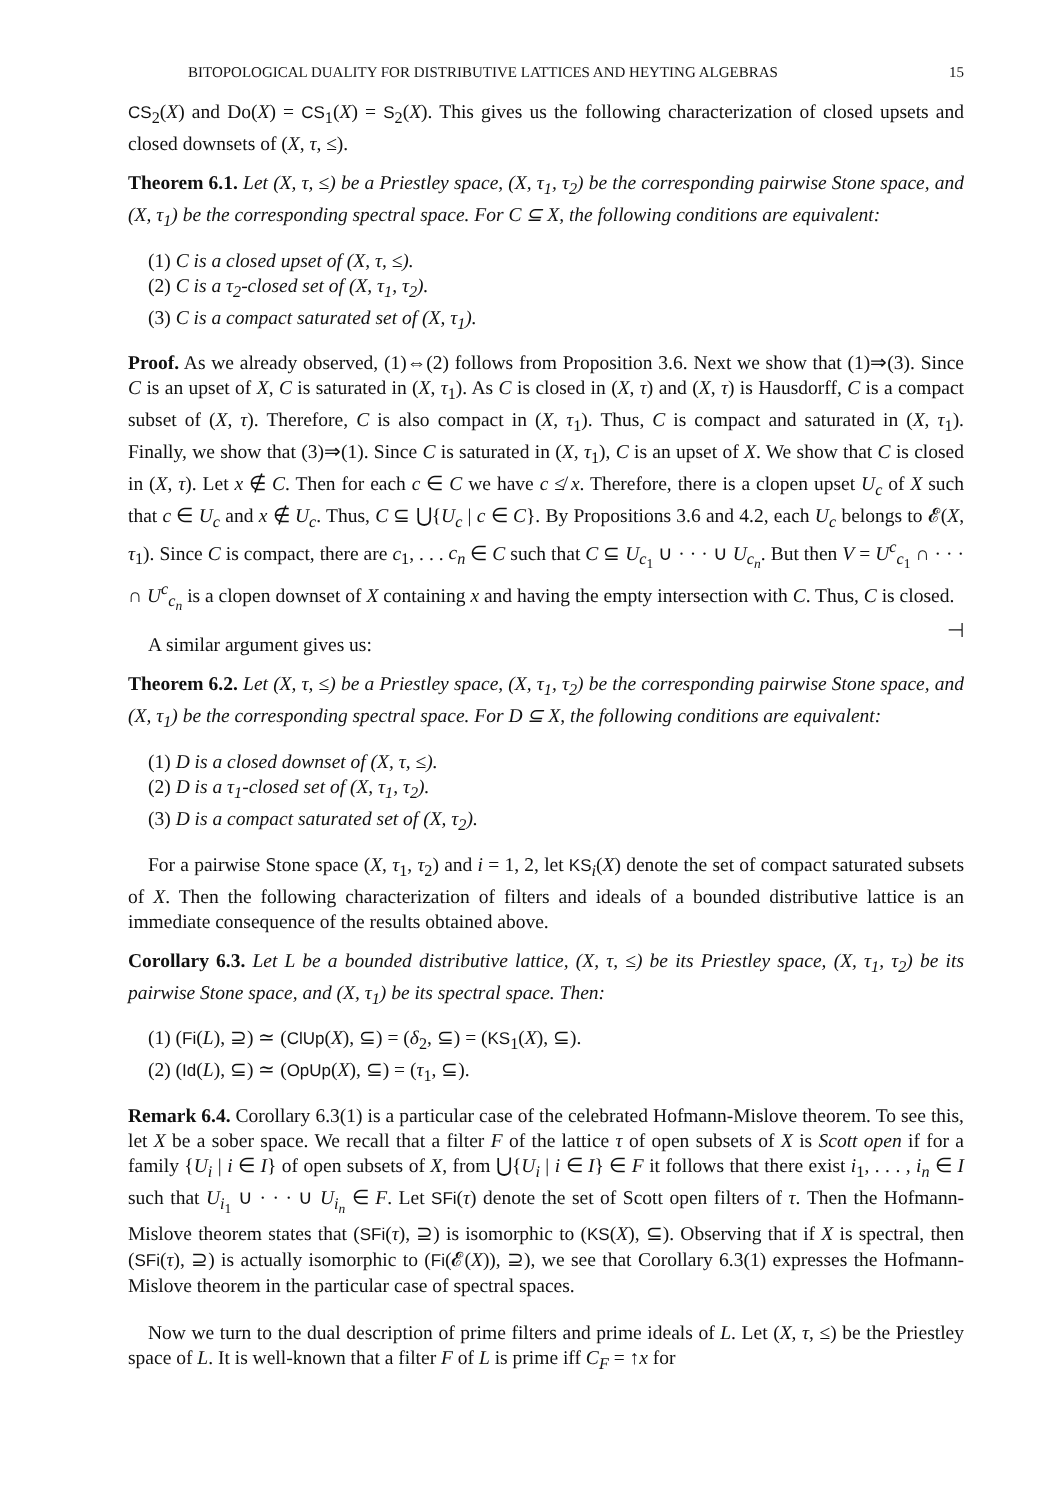BITOPOLOGICAL DUALITY FOR DISTRIBUTIVE LATTICES AND HEYTING ALGEBRAS 15
CS<sub>2</sub>(X) and Do(X) = CS<sub>1</sub>(X) = S<sub>2</sub>(X). This gives us the following characterization of closed upsets and closed downsets of (X, τ, ≤).
Theorem 6.1. Let (X, τ, ≤) be a Priestley space, (X, τ<sub>1</sub>, τ<sub>2</sub>) be the corresponding pairwise Stone space, and (X, τ<sub>1</sub>) be the corresponding spectral space. For C ⊆ X, the following conditions are equivalent:
(1) C is a closed upset of (X, τ, ≤).
(2) C is a τ<sub>2</sub>-closed set of (X, τ<sub>1</sub>, τ<sub>2</sub>).
(3) C is a compact saturated set of (X, τ<sub>1</sub>).
Proof. As we already observed, (1)⇔(2) follows from Proposition 3.6. Next we show that (1)⇒(3). Since C is an upset of X, C is saturated in (X, τ<sub>1</sub>). As C is closed in (X, τ) and (X, τ) is Hausdorff, C is a compact subset of (X, τ). Therefore, C is also compact in (X, τ<sub>1</sub>). Thus, C is compact and saturated in (X, τ<sub>1</sub>). Finally, we show that (3)⇒(1). Since C is saturated in (X, τ<sub>1</sub>), C is an upset of X. We show that C is closed in (X, τ). Let x ∉ C. Then for each c ∈ C we have c ≰ x. Therefore, there is a clopen upset U<sub>c</sub> of X such that c ∈ U<sub>c</sub> and x ∉ U<sub>c</sub>. Thus, C ⊆ ⋃{U<sub>c</sub> | c ∈ C}. By Propositions 3.6 and 4.2, each U<sub>c</sub> belongs to 𝓔(X, τ<sub>1</sub>). Since C is compact, there are c<sub>1</sub>, . . . c<sub>n</sub> ∈ C such that C ⊆ U<sub>c<sub>1</sub></sub> ∪ · · · ∪ U<sub>c<sub>n</sub></sub>. But then V = U<sup>c</sup><sub>c<sub>1</sub></sub> ∩ · · · ∩ U<sup>c</sup><sub>c<sub>n</sub></sub> is a clopen downset of X containing x and having the empty intersection with C. Thus, C is closed. ⊣
A similar argument gives us:
Theorem 6.2. Let (X, τ, ≤) be a Priestley space, (X, τ<sub>1</sub>, τ<sub>2</sub>) be the corresponding pairwise Stone space, and (X, τ<sub>1</sub>) be the corresponding spectral space. For D ⊆ X, the following conditions are equivalent:
(1) D is a closed downset of (X, τ, ≤).
(2) D is a τ<sub>1</sub>-closed set of (X, τ<sub>1</sub>, τ<sub>2</sub>).
(3) D is a compact saturated set of (X, τ<sub>2</sub>).
For a pairwise Stone space (X, τ<sub>1</sub>, τ<sub>2</sub>) and i = 1, 2, let KS<sub>i</sub>(X) denote the set of compact saturated subsets of X. Then the following characterization of filters and ideals of a bounded distributive lattice is an immediate consequence of the results obtained above.
Corollary 6.3. Let L be a bounded distributive lattice, (X, τ, ≤) be its Priestley space, (X, τ<sub>1</sub>, τ<sub>2</sub>) be its pairwise Stone space, and (X, τ<sub>1</sub>) be its spectral space. Then:
(1) (Fi(L), ⊇) ≃ (ClUp(X), ⊆) = (δ<sub>2</sub>, ⊆) = (KS<sub>1</sub>(X), ⊆).
(2) (Id(L), ⊆) ≃ (OpUp(X), ⊆) = (τ<sub>1</sub>, ⊆).
Remark 6.4. Corollary 6.3(1) is a particular case of the celebrated Hofmann-Mislove theorem. To see this, let X be a sober space. We recall that a filter F of the lattice τ of open subsets of X is Scott open if for a family {U<sub>i</sub> | i ∈ I} of open subsets of X, from ⋃{U<sub>i</sub> | i ∈ I} ∈ F it follows that there exist i<sub>1</sub>, . . . , i<sub>n</sub> ∈ I such that U<sub>i<sub>1</sub></sub> ∪ · · · ∪ U<sub>i<sub>n</sub></sub> ∈ F. Let SFi(τ) denote the set of Scott open filters of τ. Then the Hofmann-Mislove theorem states that (SFi(τ), ⊇) is isomorphic to (KS(X), ⊆). Observing that if X is spectral, then (SFi(τ), ⊇) is actually isomorphic to (Fi(𝓔(X)), ⊇), we see that Corollary 6.3(1) expresses the Hofmann-Mislove theorem in the particular case of spectral spaces.
Now we turn to the dual description of prime filters and prime ideals of L. Let (X, τ, ≤) be the Priestley space of L. It is well-known that a filter F of L is prime iff C<sub>F</sub> = ↑x for